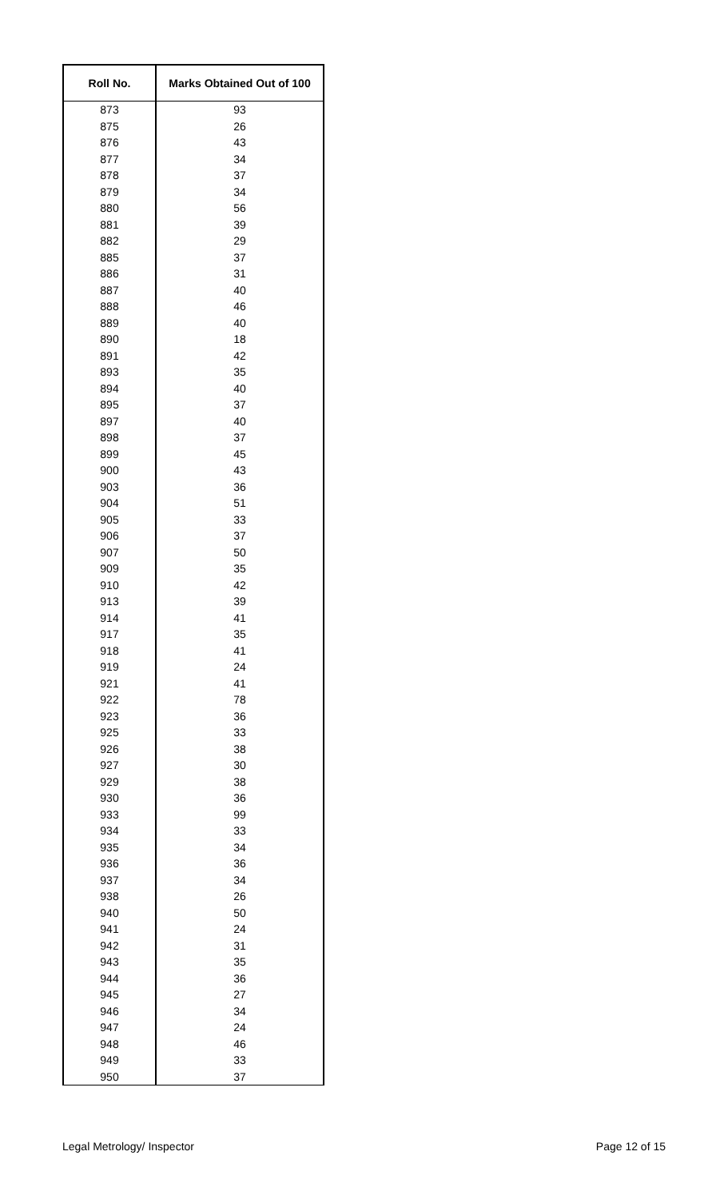| Roll No. | Marks Obtained Out of 100 |
| --- | --- |
| 873 | 93 |
| 875 | 26 |
| 876 | 43 |
| 877 | 34 |
| 878 | 37 |
| 879 | 34 |
| 880 | 56 |
| 881 | 39 |
| 882 | 29 |
| 885 | 37 |
| 886 | 31 |
| 887 | 40 |
| 888 | 46 |
| 889 | 40 |
| 890 | 18 |
| 891 | 42 |
| 893 | 35 |
| 894 | 40 |
| 895 | 37 |
| 897 | 40 |
| 898 | 37 |
| 899 | 45 |
| 900 | 43 |
| 903 | 36 |
| 904 | 51 |
| 905 | 33 |
| 906 | 37 |
| 907 | 50 |
| 909 | 35 |
| 910 | 42 |
| 913 | 39 |
| 914 | 41 |
| 917 | 35 |
| 918 | 41 |
| 919 | 24 |
| 921 | 41 |
| 922 | 78 |
| 923 | 36 |
| 925 | 33 |
| 926 | 38 |
| 927 | 30 |
| 929 | 38 |
| 930 | 36 |
| 933 | 99 |
| 934 | 33 |
| 935 | 34 |
| 936 | 36 |
| 937 | 34 |
| 938 | 26 |
| 940 | 50 |
| 941 | 24 |
| 942 | 31 |
| 943 | 35 |
| 944 | 36 |
| 945 | 27 |
| 946 | 34 |
| 947 | 24 |
| 948 | 46 |
| 949 | 33 |
| 950 | 37 |
Legal Metrology/ Inspector Page 12 of 15